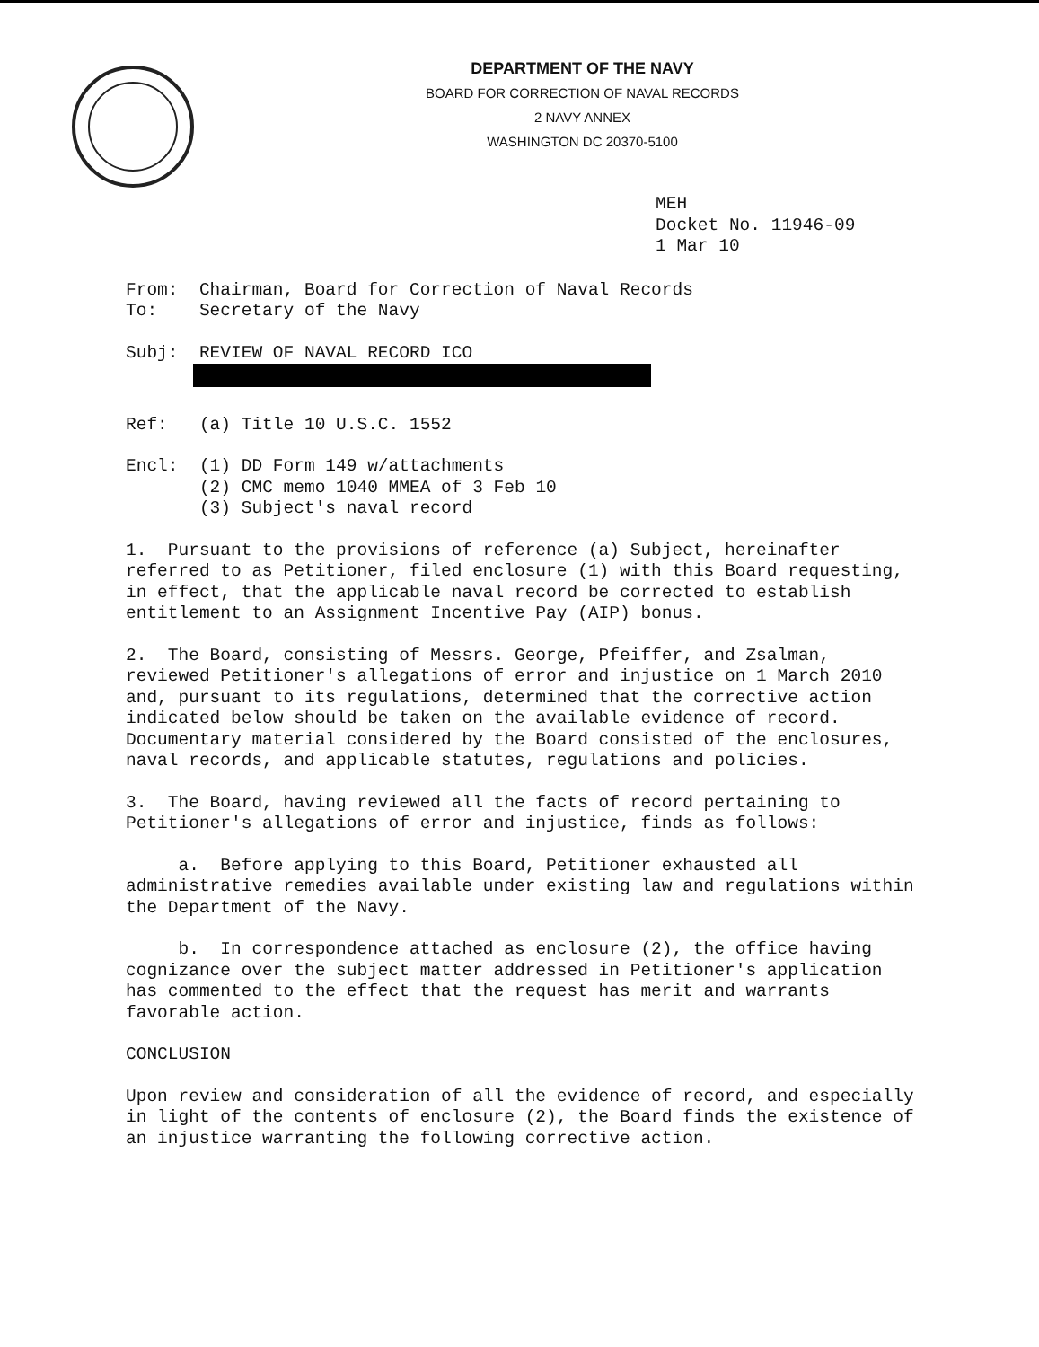DEPARTMENT OF THE NAVY
BOARD FOR CORRECTION OF NAVAL RECORDS
2 NAVY ANNEX
WASHINGTON DC 20370-5100
MEH Docket No. 11946-09 1 Mar 10
From: Chairman, Board for Correction of Naval Records To: Secretary of the Navy
Subj: REVIEW OF NAVAL RECORD ICO
Ref: (a) Title 10 U.S.C. 1552
Encl: (1) DD Form 149 w/attachments (2) CMC memo 1040 MMEA of 3 Feb 10 (3) Subject's naval record
1. Pursuant to the provisions of reference (a) Subject, hereinafter referred to as Petitioner, filed enclosure (1) with this Board requesting, in effect, that the applicable naval record be corrected to establish entitlement to an Assignment Incentive Pay (AIP) bonus.
2. The Board, consisting of Messrs. George, Pfeiffer, and Zsalman, reviewed Petitioner's allegations of error and injustice on 1 March 2010 and, pursuant to its regulations, determined that the corrective action indicated below should be taken on the available evidence of record. Documentary material considered by the Board consisted of the enclosures, naval records, and applicable statutes, regulations and policies.
3. The Board, having reviewed all the facts of record pertaining to Petitioner's allegations of error and injustice, finds as follows:
a. Before applying to this Board, Petitioner exhausted all administrative remedies available under existing law and regulations within the Department of the Navy.
b. In correspondence attached as enclosure (2), the office having cognizance over the subject matter addressed in Petitioner's application has commented to the effect that the request has merit and warrants favorable action.
CONCLUSION
Upon review and consideration of all the evidence of record, and especially in light of the contents of enclosure (2), the Board finds the existence of an injustice warranting the following corrective action.